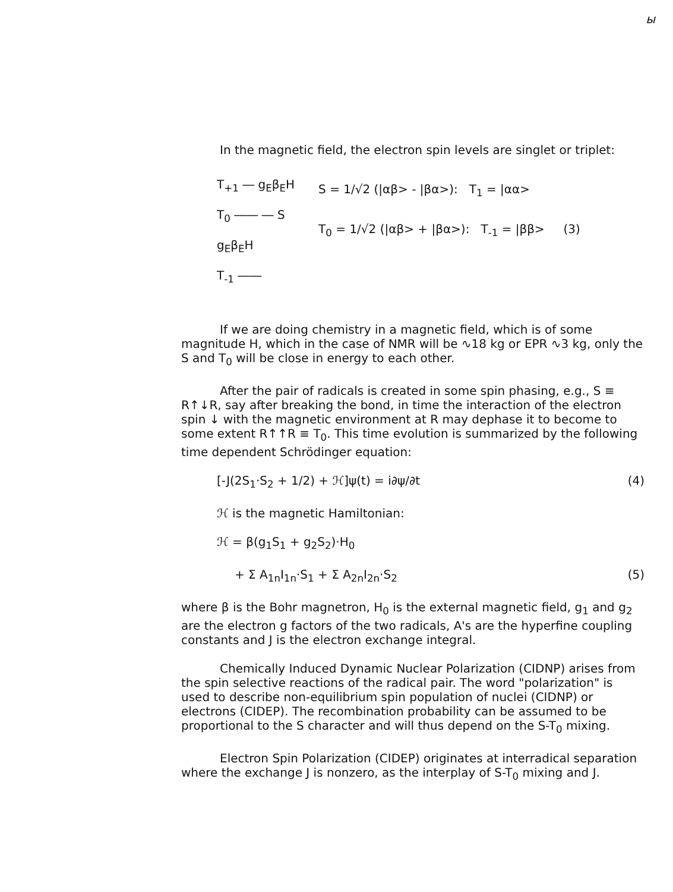ы
In the magnetic field, the electron spin levels are singlet or triplet:
T<sub>+1</sub> ― g<sub>E</sub>β<sub>E</sub>H
T<sub>0</sub> ―― ― S
g<sub>E</sub>β<sub>E</sub>H
T<sub>-1</sub> ――
S = 1/√2 (|αβ> - |βα>): T<sub>1</sub> = |αα>
T<sub>0</sub> = 1/√2 (|αβ> + |βα>): T<sub>-1</sub> = |ββ> (3)
If we are doing chemistry in a magnetic field, which is of some magnitude H, which in the case of NMR will be ∿18 kg or EPR ∿3 kg, only the S and T<sub>0</sub> will be close in energy to each other.
After the pair of radicals is created in some spin phasing, e.g., S ≡ R↑↓R, say after breaking the bond, in time the interaction of the electron spin ↓ with the magnetic environment at R may dephase it to become to some extent R↑↑R ≡ T<sub>0</sub>. This time evolution is summarized by the following time dependent Schrödinger equation:
[-J(2S<sub>1</sub>·S<sub>2</sub> + 1/2) + ℋ]ψ(t) = i∂ψ/∂t (4)
ℋ is the magnetic Hamiltonian:
ℋ = β(g<sub>1</sub>S<sub>1</sub> + g<sub>2</sub>S<sub>2</sub>)·H<sub>0</sub>
+ Σ A<sub>1n</sub>I<sub>1n</sub>·S<sub>1</sub> + Σ A<sub>2n</sub>I<sub>2n</sub>·S<sub>2</sub> (5)
where β is the Bohr magnetron, H<sub>0</sub> is the external magnetic field, g<sub>1</sub> and g<sub>2</sub> are the electron g factors of the two radicals, A's are the hyperfine coupling constants and J is the electron exchange integral.
Chemically Induced Dynamic Nuclear Polarization (CIDNP) arises from the spin selective reactions of the radical pair. The word "polarization" is used to describe non-equilibrium spin population of nuclei (CIDNP) or electrons (CIDEP). The recombination probability can be assumed to be proportional to the S character and will thus depend on the S-T<sub>0</sub> mixing.
Electron Spin Polarization (CIDEP) originates at interradical separation where the exchange J is nonzero, as the interplay of S-T<sub>0</sub> mixing and J.